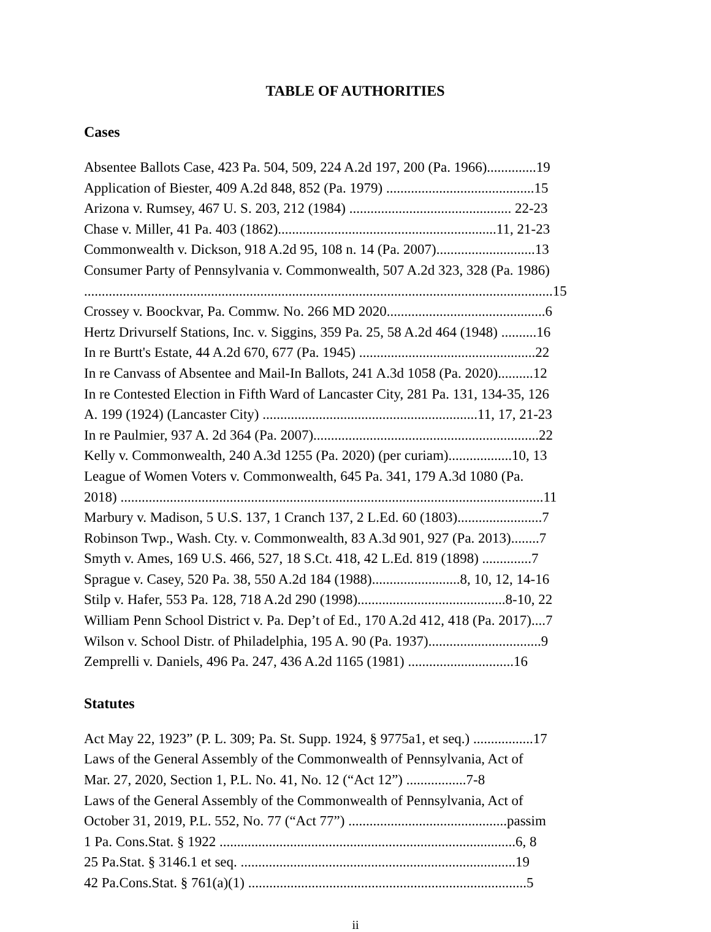TABLE OF AUTHORITIES
Cases
Absentee Ballots Case, 423 Pa. 504, 509, 224 A.2d 197, 200 (Pa. 1966)..............19
Application of Biester, 409 A.2d 848, 852 (Pa. 1979) ..........................................15
Arizona v. Rumsey, 467 U. S. 203, 212 (1984) .............................................. 22-23
Chase v. Miller, 41 Pa. 403 (1862)..............................................................11, 21-23
Commonwealth v. Dickson, 918 A.2d 95, 108 n. 14 (Pa. 2007)............................13
Consumer Party of Pennsylvania v. Commonwealth, 507 A.2d 323, 328 (Pa. 1986)
.....................................................................................................................................15
Crossey v. Boockvar, Pa. Commw. No. 266 MD 2020.............................................6
Hertz Drivurself Stations, Inc. v. Siggins, 359 Pa. 25, 58 A.2d 464 (1948) ..........16
In re Burtt's Estate, 44 A.2d 670, 677 (Pa. 1945) ..................................................22
In re Canvass of Absentee and Mail-In Ballots, 241 A.3d 1058 (Pa. 2020)..........12
In re Contested Election in Fifth Ward of Lancaster City, 281 Pa. 131, 134-35, 126
A. 199 (1924) (Lancaster City) .............................................................11, 17, 21-23
In re Paulmier, 937 A. 2d 364 (Pa. 2007)................................................................22
Kelly v. Commonwealth, 240 A.3d 1255 (Pa. 2020) (per curiam)..................10, 13
League of Women Voters v. Commonwealth, 645 Pa. 341, 179 A.3d 1080 (Pa.
2018) ........................................................................................................................11
Marbury v. Madison, 5 U.S. 137, 1 Cranch 137, 2 L.Ed. 60 (1803)........................7
Robinson Twp., Wash. Cty. v. Commonwealth, 83 A.3d 901, 927 (Pa. 2013)........7
Smyth v. Ames, 169 U.S. 466, 527, 18 S.Ct. 418, 42 L.Ed. 819 (1898) ..............7
Sprague v. Casey, 520 Pa. 38, 550 A.2d 184 (1988).........................8, 10, 12, 14-16
Stilp v. Hafer, 553 Pa. 128, 718 A.2d 290 (1998)..........................................8-10, 22
William Penn School District v. Pa. Dep’t of Ed., 170 A.2d 412, 418 (Pa. 2017)....7
Wilson v. School Distr. of Philadelphia, 195 A. 90 (Pa. 1937)................................9
Zemprelli v. Daniels, 496 Pa. 247, 436 A.2d 1165 (1981) ..............................16
Statutes
Act May 22, 1923” (P. L. 309; Pa. St. Supp. 1924, § 9775a1, et seq.) .................17
Laws of the General Assembly of the Commonwealth of Pennsylvania, Act of
Mar. 27, 2020, Section 1, P.L. No. 41, No. 12 (“Act 12”) .................7-8
Laws of the General Assembly of the Commonwealth of Pennsylvania, Act of
October 31, 2019, P.L. 552, No. 77 (“Act 77”) .............................................passim
1 Pa. Cons.Stat. § 1922 ....................................................................................6, 8
25 Pa.Stat. § 3146.1 et seq. ..............................................................................19
42 Pa.Cons.Stat. § 761(a)(1) ...............................................................................5
ii